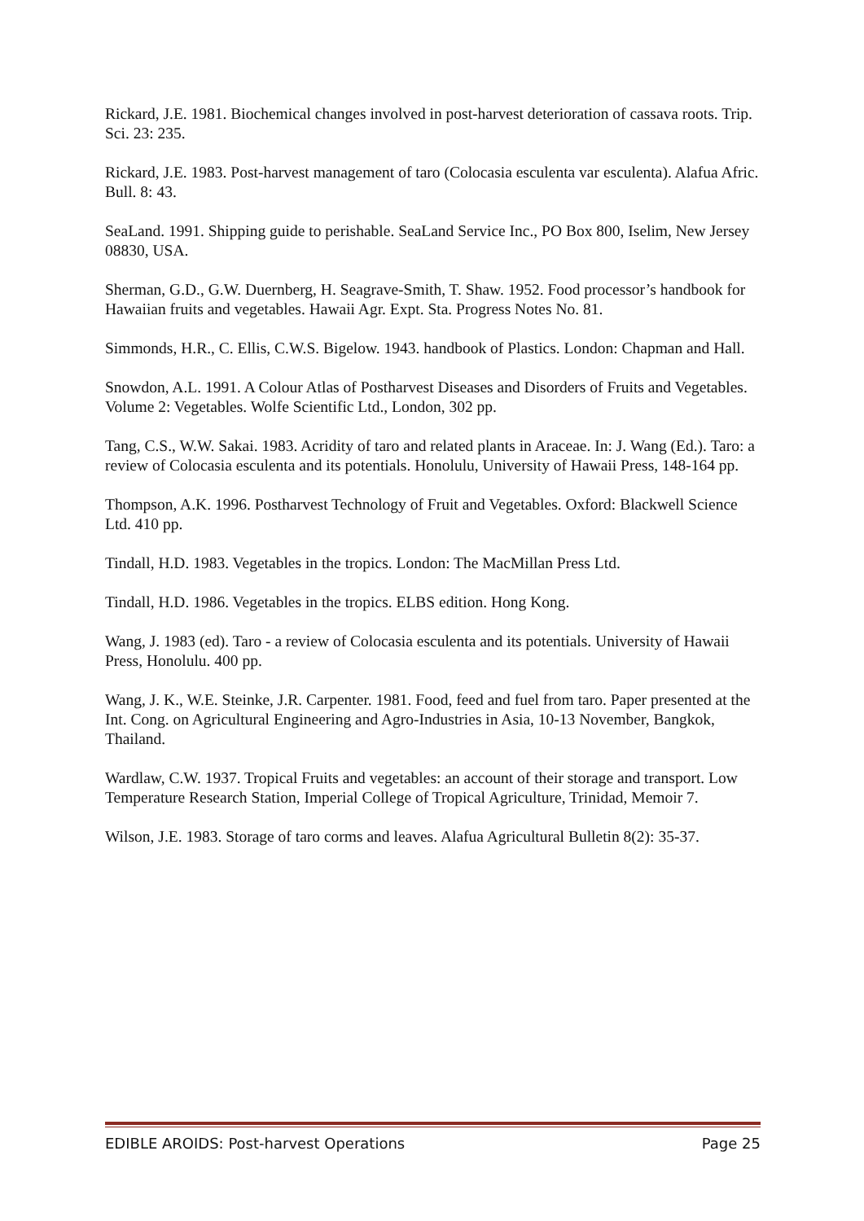Rickard, J.E. 1981. Biochemical changes involved in post-harvest deterioration of cassava roots. Trip. Sci. 23: 235.
Rickard, J.E. 1983. Post-harvest management of taro (Colocasia esculenta var esculenta). Alafua Afric. Bull. 8: 43.
SeaLand. 1991. Shipping guide to perishable. SeaLand Service Inc., PO Box 800, Iselim, New Jersey 08830, USA.
Sherman, G.D., G.W. Duernberg, H. Seagrave-Smith, T. Shaw. 1952. Food processor’s handbook for Hawaiian fruits and vegetables. Hawaii Agr. Expt. Sta. Progress Notes No. 81.
Simmonds, H.R., C. Ellis, C.W.S. Bigelow. 1943. handbook of Plastics. London: Chapman and Hall.
Snowdon, A.L. 1991. A Colour Atlas of Postharvest Diseases and Disorders of Fruits and Vegetables. Volume 2: Vegetables. Wolfe Scientific Ltd., London, 302 pp.
Tang, C.S., W.W. Sakai. 1983. Acridity of taro and related plants in Araceae. In: J. Wang (Ed.). Taro: a review of Colocasia esculenta and its potentials. Honolulu, University of Hawaii Press, 148-164 pp.
Thompson, A.K. 1996. Postharvest Technology of Fruit and Vegetables. Oxford: Blackwell Science Ltd. 410 pp.
Tindall, H.D. 1983. Vegetables in the tropics. London: The MacMillan Press Ltd.
Tindall, H.D. 1986. Vegetables in the tropics. ELBS edition. Hong Kong.
Wang, J. 1983 (ed). Taro - a review of Colocasia esculenta and its potentials. University of Hawaii Press, Honolulu. 400 pp.
Wang, J. K., W.E. Steinke, J.R. Carpenter. 1981. Food, feed and fuel from taro. Paper presented at the Int. Cong. on Agricultural Engineering and Agro-Industries in Asia, 10-13 November, Bangkok, Thailand.
Wardlaw, C.W. 1937. Tropical Fruits and vegetables: an account of their storage and transport. Low Temperature Research Station, Imperial College of Tropical Agriculture, Trinidad, Memoir 7.
Wilson, J.E. 1983. Storage of taro corms and leaves. Alafua Agricultural Bulletin 8(2): 35-37.
EDIBLE AROIDS: Post-harvest Operations Page 25